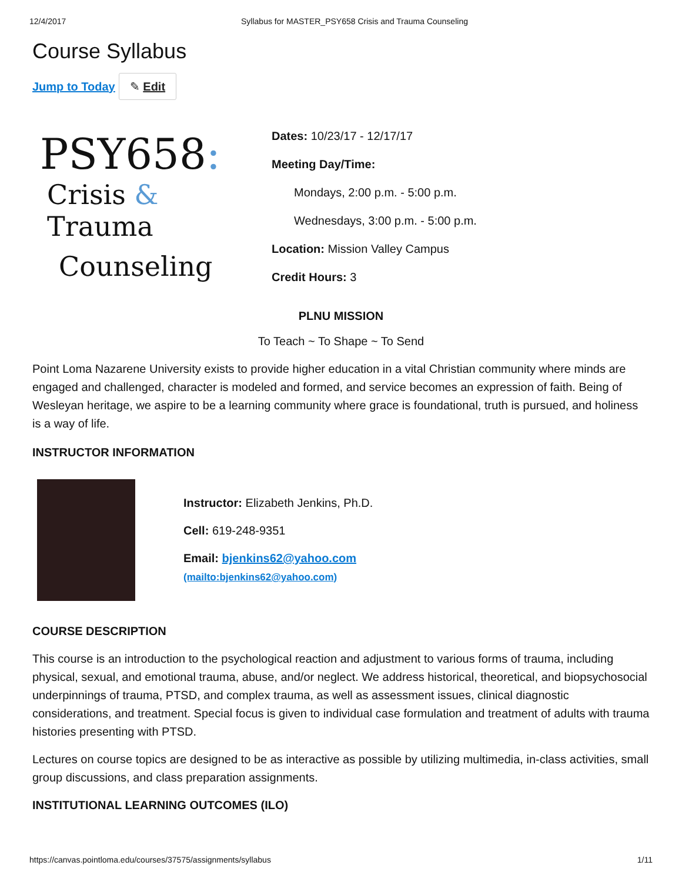12/4/2017 Syllabus for MASTER_PSY658 Crisis and Trauma Counseling
Course Syllabus
Jump to Today ✎ Edit
PSY658:
Crisis & Trauma
Counseling
Dates: 10/23/17 - 12/17/17
Meeting Day/Time:
Mondays, 2:00 p.m. - 5:00 p.m.
Wednesdays, 3:00 p.m. - 5:00 p.m.
Location: Mission Valley Campus
Credit Hours: 3
PLNU MISSION
To Teach ~ To Shape ~ To Send
Point Loma Nazarene University exists to provide higher education in a vital Christian community where minds are engaged and challenged, character is modeled and formed, and service becomes an expression of faith. Being of Wesleyan heritage, we aspire to be a learning community where grace is foundational, truth is pursued, and holiness is a way of life.
INSTRUCTOR INFORMATION
Instructor: Elizabeth Jenkins, Ph.D.
Cell: 619-248-9351
Email: bjenkins62@yahoo.com
(mailto:bjenkins62@yahoo.com)
COURSE DESCRIPTION
This course is an introduction to the psychological reaction and adjustment to various forms of trauma, including physical, sexual, and emotional trauma, abuse, and/or neglect. We address historical, theoretical, and biopsychosocial underpinnings of trauma, PTSD, and complex trauma, as well as assessment issues, clinical diagnostic considerations, and treatment. Special focus is given to individual case formulation and treatment of adults with trauma histories presenting with PTSD.
Lectures on course topics are designed to be as interactive as possible by utilizing multimedia, in-class activities, small group discussions, and class preparation assignments.
INSTITUTIONAL LEARNING OUTCOMES (ILO)
https://canvas.pointloma.edu/courses/37575/assignments/syllabus 1/11